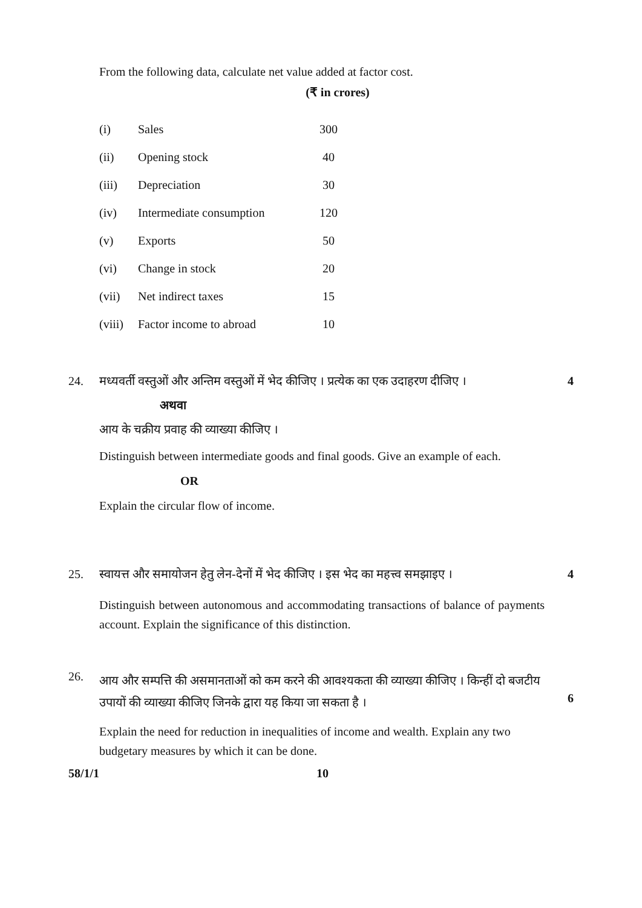From the following data, calculate net value added at factor cost.
(₹ in crores)
| (i) | Sales | 300 |
| (ii) | Opening stock | 40 |
| (iii) | Depreciation | 30 |
| (iv) | Intermediate consumption | 120 |
| (v) | Exports | 50 |
| (vi) | Change in stock | 20 |
| (vii) | Net indirect taxes | 15 |
| (viii) | Factor income to abroad | 10 |
24. मध्यवर्ती वस्तुओं और अन्तिम वस्तुओं में भेद कीजिए । प्रत्येक का एक उदाहरण दीजिए ।
अथवा
आय के चक्रीय प्रवाह की व्याख्या कीजिए ।
Distinguish between intermediate goods and final goods. Give an example of each.
OR
Explain the circular flow of income.
4
25. स्वायत्त और समायोजन हेतु लेन-देनों में भेद कीजिए । इस भेद का महत्त्व समझाइए ।
Distinguish between autonomous and accommodating transactions of balance of payments account. Explain the significance of this distinction.
4
26.
आय और सम्पत्ति की असमानताओं को कम करने की आवश्यकता की व्याख्या कीजिए । किन्हीं दो बजटीय उपायों की व्याख्या कीजिए जिनके द्वारा यह किया जा सकता है ।
Explain the need for reduction in inequalities of income and wealth. Explain any two budgetary measures by which it can be done.
6
58/1/1 10